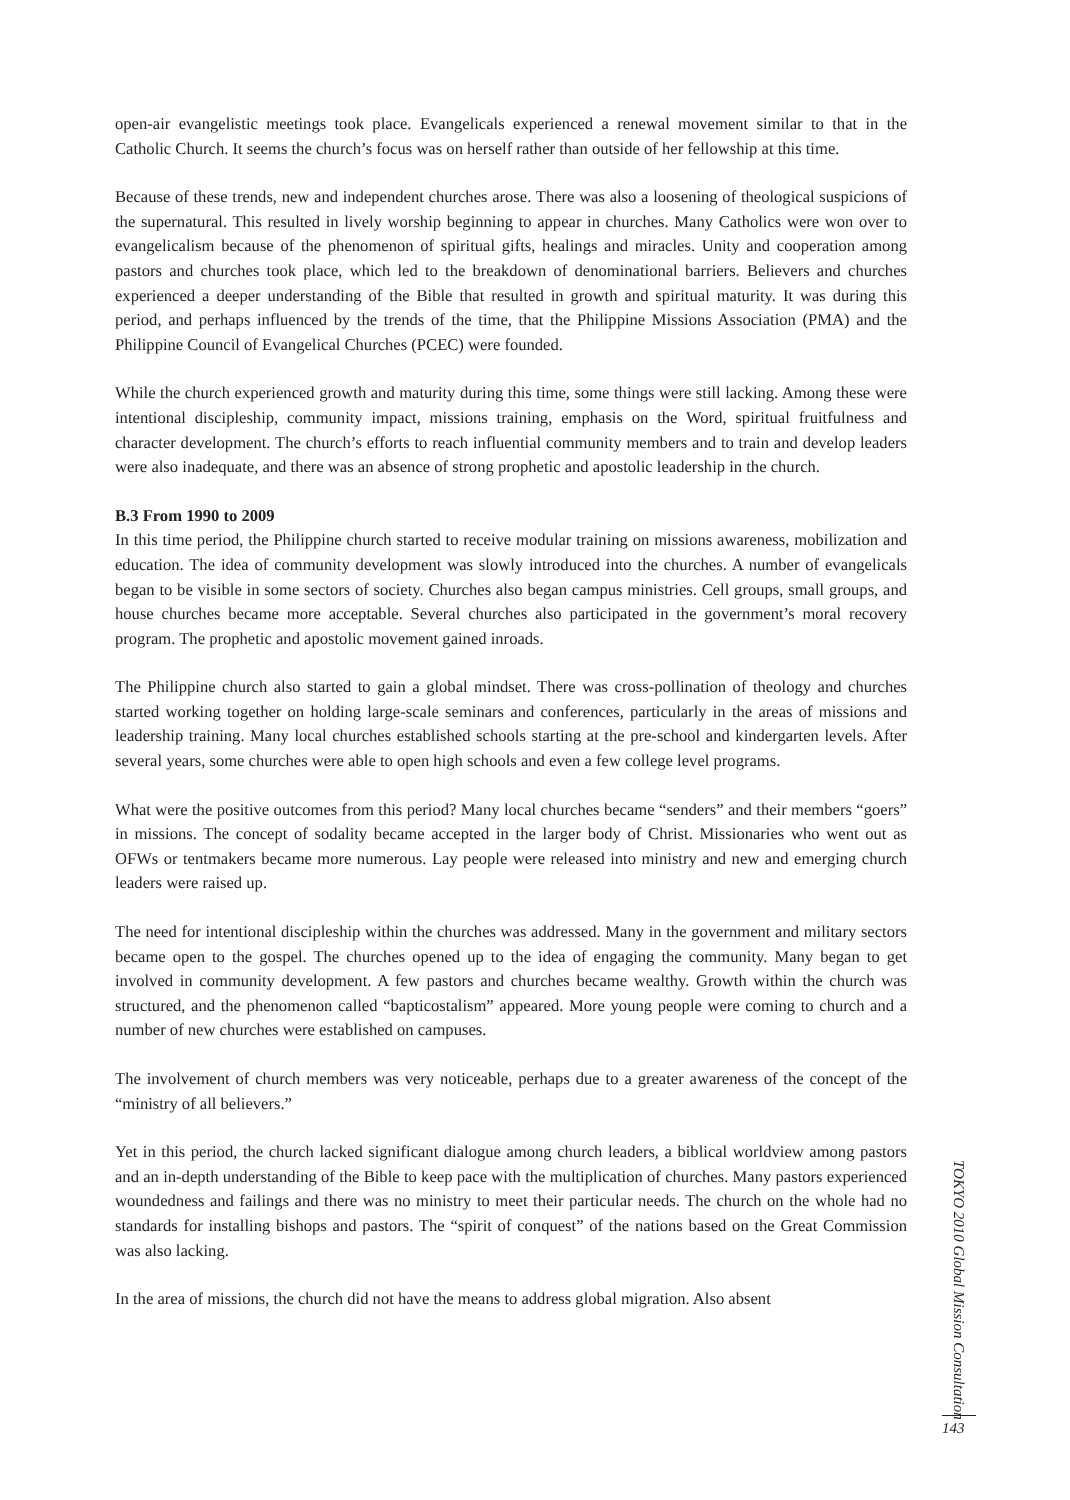open-air evangelistic meetings took place. Evangelicals experienced a renewal movement similar to that in the Catholic Church. It seems the church’s focus was on herself rather than outside of her fellowship at this time.
Because of these trends, new and independent churches arose. There was also a loosening of theological suspicions of the supernatural. This resulted in lively worship beginning to appear in churches. Many Catholics were won over to evangelicalism because of the phenomenon of spiritual gifts, healings and miracles. Unity and cooperation among pastors and churches took place, which led to the breakdown of denominational barriers. Believers and churches experienced a deeper understanding of the Bible that resulted in growth and spiritual maturity. It was during this period, and perhaps influenced by the trends of the time, that the Philippine Missions Association (PMA) and the Philippine Council of Evangelical Churches (PCEC) were founded.
While the church experienced growth and maturity during this time, some things were still lacking. Among these were intentional discipleship, community impact, missions training, emphasis on the Word, spiritual fruitfulness and character development. The church’s efforts to reach influential community members and to train and develop leaders were also inadequate, and there was an absence of strong prophetic and apostolic leadership in the church.
B.3 From 1990 to 2009
In this time period, the Philippine church started to receive modular training on missions awareness, mobilization and education. The idea of community development was slowly introduced into the churches. A number of evangelicals began to be visible in some sectors of society. Churches also began campus ministries. Cell groups, small groups, and house churches became more acceptable. Several churches also participated in the government’s moral recovery program. The prophetic and apostolic movement gained inroads.
The Philippine church also started to gain a global mindset. There was cross-pollination of theology and churches started working together on holding large-scale seminars and conferences, particularly in the areas of missions and leadership training. Many local churches established schools starting at the pre-school and kindergarten levels. After several years, some churches were able to open high schools and even a few college level programs.
What were the positive outcomes from this period? Many local churches became “senders” and their members “goers” in missions. The concept of sodality became accepted in the larger body of Christ. Missionaries who went out as OFWs or tentmakers became more numerous. Lay people were released into ministry and new and emerging church leaders were raised up.
The need for intentional discipleship within the churches was addressed. Many in the government and military sectors became open to the gospel. The churches opened up to the idea of engaging the community. Many began to get involved in community development. A few pastors and churches became wealthy. Growth within the church was structured, and the phenomenon called “bapticostalism” appeared. More young people were coming to church and a number of new churches were established on campuses.
The involvement of church members was very noticeable, perhaps due to a greater awareness of the concept of the “ministry of all believers.”
Yet in this period, the church lacked significant dialogue among church leaders, a biblical worldview among pastors and an in-depth understanding of the Bible to keep pace with the multiplication of churches. Many pastors experienced woundedness and failings and there was no ministry to meet their particular needs. The church on the whole had no standards for installing bishops and pastors. The “spirit of conquest” of the nations based on the Great Commission was also lacking.
In the area of missions, the church did not have the means to address global migration. Also absent
TOKYO 2010 Global Mission Consultation
143